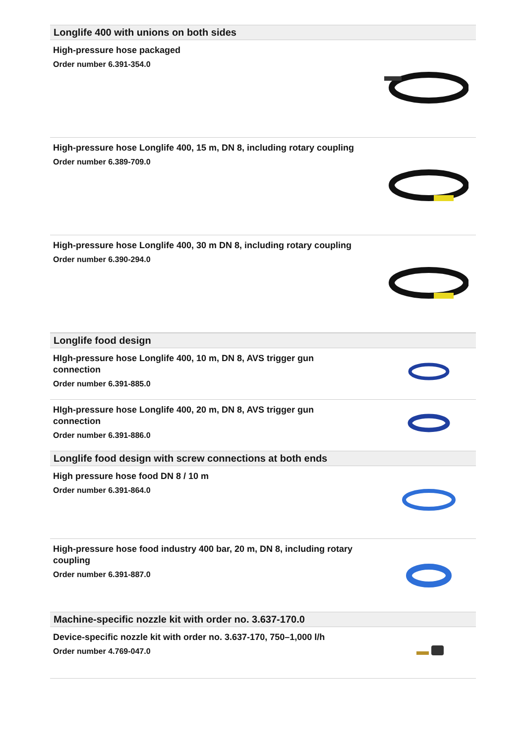Longlife 400 with unions on both sides
High-pressure hose packaged
Order number 6.391-354.0
High-pressure hose Longlife 400, 15 m, DN 8, including rotary coupling
Order number 6.389-709.0
High-pressure hose Longlife 400, 30 m DN 8, including rotary coupling
Order number 6.390-294.0
Longlife food design
HIgh-pressure hose Longlife 400, 10 m, DN 8, AVS trigger gun connection
Order number 6.391-885.0
HIgh-pressure hose Longlife 400, 20 m, DN 8, AVS trigger gun connection
Order number 6.391-886.0
Longlife food design with screw connections at both ends
High pressure hose food DN 8 / 10 m
Order number 6.391-864.0
High-pressure hose food industry 400 bar, 20 m, DN 8, including rotary coupling
Order number 6.391-887.0
Machine-specific nozzle kit with order no. 3.637-170.0
Device-specific nozzle kit with order no. 3.637-170, 750–1,000 l/h
Order number 4.769-047.0